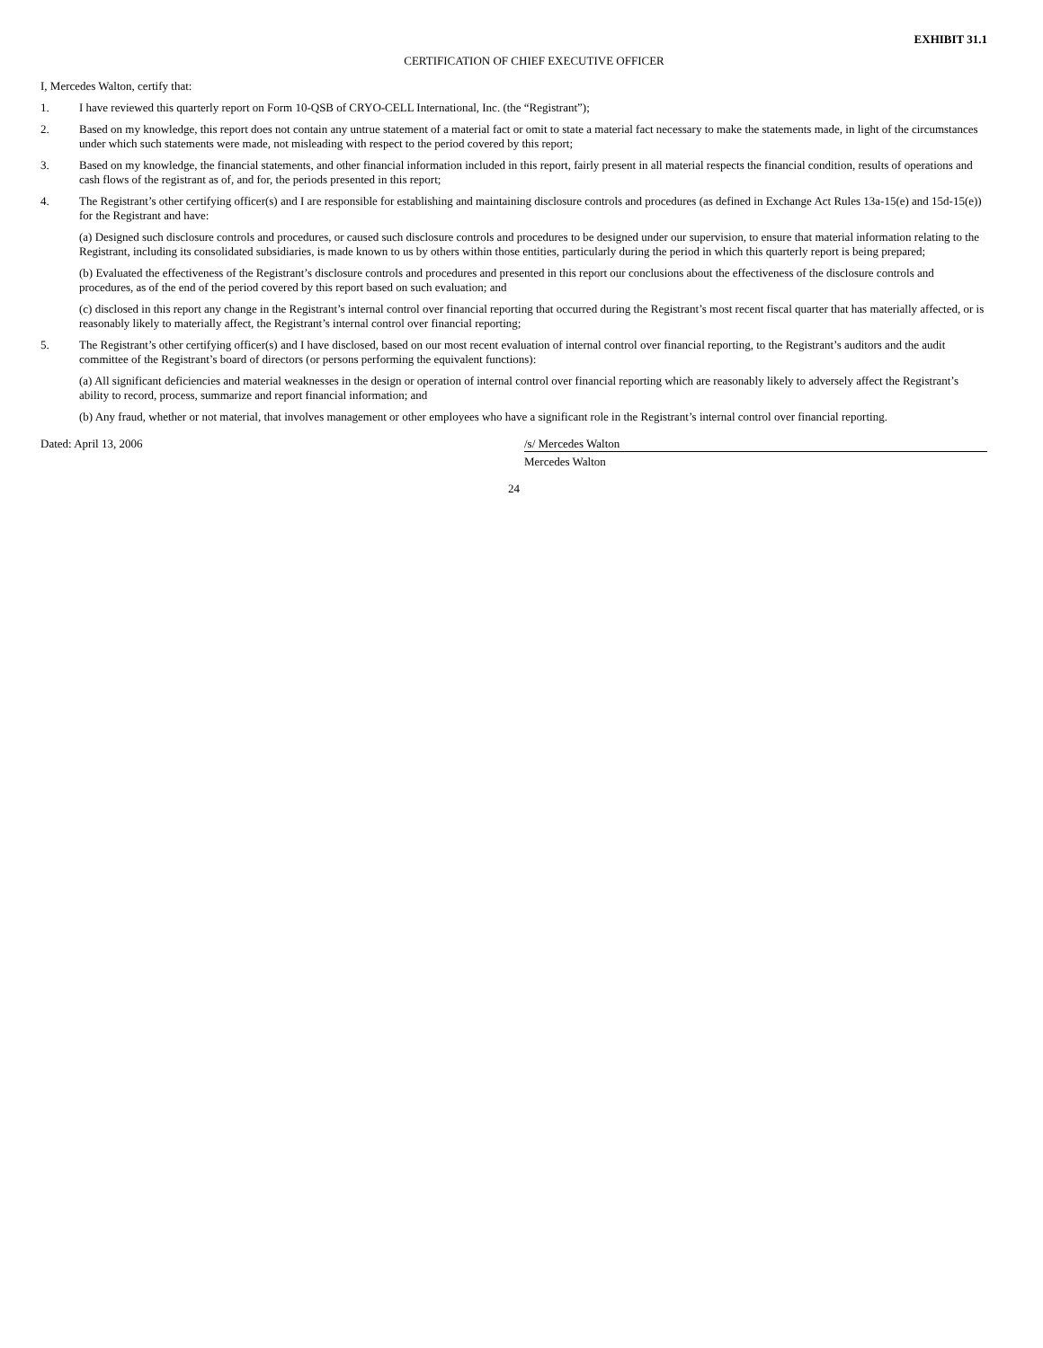EXHIBIT 31.1
CERTIFICATION OF CHIEF EXECUTIVE OFFICER
I, Mercedes Walton, certify that:
1. I have reviewed this quarterly report on Form 10-QSB of CRYO-CELL International, Inc. (the “Registrant”);
2. Based on my knowledge, this report does not contain any untrue statement of a material fact or omit to state a material fact necessary to make the statements made, in light of the circumstances under which such statements were made, not misleading with respect to the period covered by this report;
3. Based on my knowledge, the financial statements, and other financial information included in this report, fairly present in all material respects the financial condition, results of operations and cash flows of the registrant as of, and for, the periods presented in this report;
4. The Registrant’s other certifying officer(s) and I are responsible for establishing and maintaining disclosure controls and procedures (as defined in Exchange Act Rules 13a-15(e) and 15d-15(e)) for the Registrant and have:
(a) Designed such disclosure controls and procedures, or caused such disclosure controls and procedures to be designed under our supervision, to ensure that material information relating to the Registrant, including its consolidated subsidiaries, is made known to us by others within those entities, particularly during the period in which this quarterly report is being prepared;
(b) Evaluated the effectiveness of the Registrant’s disclosure controls and procedures and presented in this report our conclusions about the effectiveness of the disclosure controls and procedures, as of the end of the period covered by this report based on such evaluation; and
(c) disclosed in this report any change in the Registrant’s internal control over financial reporting that occurred during the Registrant’s most recent fiscal quarter that has materially affected, or is reasonably likely to materially affect, the Registrant’s internal control over financial reporting;
5. The Registrant’s other certifying officer(s) and I have disclosed, based on our most recent evaluation of internal control over financial reporting, to the Registrant’s auditors and the audit committee of the Registrant’s board of directors (or persons performing the equivalent functions):
(a) All significant deficiencies and material weaknesses in the design or operation of internal control over financial reporting which are reasonably likely to adversely affect the Registrant’s ability to record, process, summarize and report financial information; and
(b) Any fraud, whether or not material, that involves management or other employees who have a significant role in the Registrant’s internal control over financial reporting.
Dated: April 13, 2006 /s/ Mercedes Walton
Mercedes Walton
24